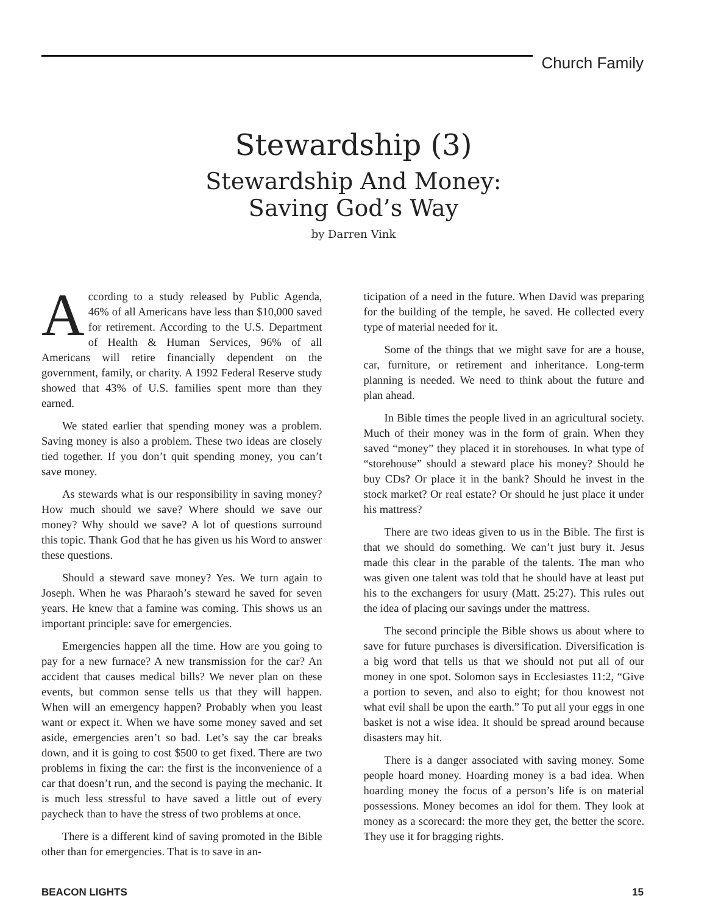Church Family
Stewardship (3)
Stewardship And Money:
Saving God’s Way
by Darren Vink
According to a study released by Public Agenda, 46% of all Americans have less than $10,000 saved for retirement. According to the U.S. Department of Health & Human Services, 96% of all Americans will retire financially dependent on the government, family, or charity. A 1992 Federal Reserve study showed that 43% of U.S. families spent more than they earned.
We stated earlier that spending money was a problem. Saving money is also a problem. These two ideas are closely tied together. If you don’t quit spending money, you can’t save money.
As stewards what is our responsibility in saving money? How much should we save? Where should we save our money? Why should we save? A lot of questions surround this topic. Thank God that he has given us his Word to answer these questions.
Should a steward save money? Yes. We turn again to Joseph. When he was Pharaoh’s steward he saved for seven years. He knew that a famine was coming. This shows us an important principle: save for emergencies.
Emergencies happen all the time. How are you going to pay for a new furnace? A new transmission for the car? An accident that causes medical bills? We never plan on these events, but common sense tells us that they will happen. When will an emergency happen? Probably when you least want or expect it. When we have some money saved and set aside, emergencies aren’t so bad. Let’s say the car breaks down, and it is going to cost $500 to get fixed. There are two problems in fixing the car: the first is the inconvenience of a car that doesn’t run, and the second is paying the mechanic. It is much less stressful to have saved a little out of every paycheck than to have the stress of two problems at once.
There is a different kind of saving promoted in the Bible other than for emergencies. That is to save in an-
ticipation of a need in the future. When David was preparing for the building of the temple, he saved. He collected every type of material needed for it.
Some of the things that we might save for are a house, car, furniture, or retirement and inheritance. Long-term planning is needed. We need to think about the future and plan ahead.
In Bible times the people lived in an agricultural society. Much of their money was in the form of grain. When they saved “money” they placed it in storehouses. In what type of “storehouse” should a steward place his money? Should he buy CDs? Or place it in the bank? Should he invest in the stock market? Or real estate? Or should he just place it under his mattress?
There are two ideas given to us in the Bible. The first is that we should do something. We can’t just bury it. Jesus made this clear in the parable of the talents. The man who was given one talent was told that he should have at least put his to the exchangers for usury (Matt. 25:27). This rules out the idea of placing our savings under the mattress.
The second principle the Bible shows us about where to save for future purchases is diversification. Diversification is a big word that tells us that we should not put all of our money in one spot. Solomon says in Ecclesiastes 11:2, “Give a portion to seven, and also to eight; for thou knowest not what evil shall be upon the earth.” To put all your eggs in one basket is not a wise idea. It should be spread around because disasters may hit.
There is a danger associated with saving money. Some people hoard money. Hoarding money is a bad idea. When hoarding money the focus of a person’s life is on material possessions. Money becomes an idol for them. They look at money as a scorecard: the more they get, the better the score. They use it for bragging rights.
BEACON LIGHTS 15